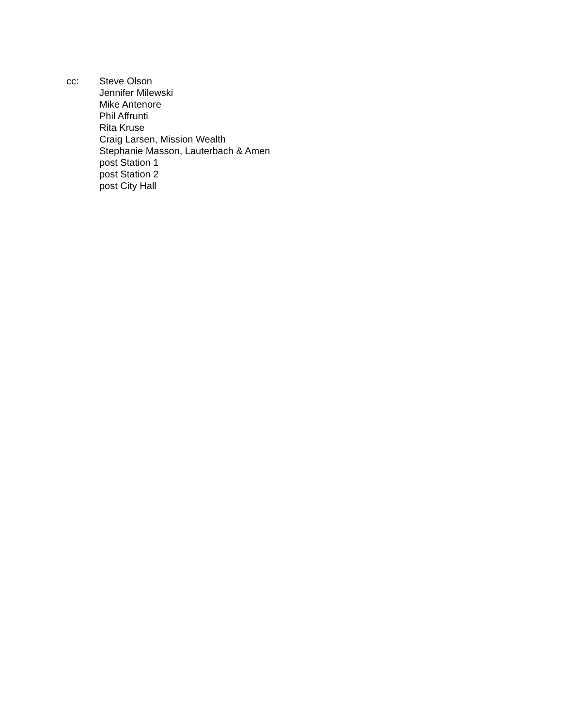cc: Steve Olson
Jennifer Milewski
Mike Antenore
Phil Affrunti
Rita Kruse
Craig Larsen, Mission Wealth
Stephanie Masson, Lauterbach & Amen
post Station 1
post Station 2
post City Hall